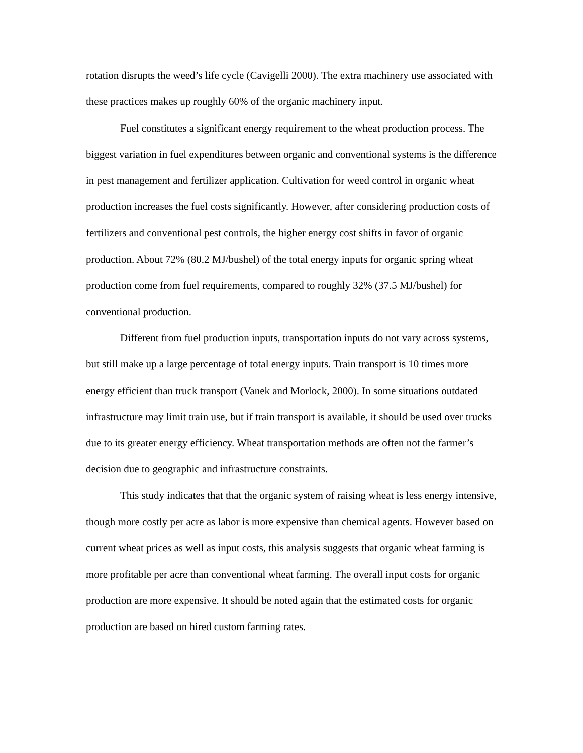rotation disrupts the weed’s life cycle (Cavigelli 2000). The extra machinery use associated with these practices makes up roughly 60% of the organic machinery input.
Fuel constitutes a significant energy requirement to the wheat production process. The biggest variation in fuel expenditures between organic and conventional systems is the difference in pest management and fertilizer application. Cultivation for weed control in organic wheat production increases the fuel costs significantly. However, after considering production costs of fertilizers and conventional pest controls, the higher energy cost shifts in favor of organic production. About 72% (80.2 MJ/bushel) of the total energy inputs for organic spring wheat production come from fuel requirements, compared to roughly 32% (37.5 MJ/bushel) for conventional production.
Different from fuel production inputs, transportation inputs do not vary across systems, but still make up a large percentage of total energy inputs. Train transport is 10 times more energy efficient than truck transport (Vanek and Morlock, 2000). In some situations outdated infrastructure may limit train use, but if train transport is available, it should be used over trucks due to its greater energy efficiency. Wheat transportation methods are often not the farmer’s decision due to geographic and infrastructure constraints.
This study indicates that that the organic system of raising wheat is less energy intensive, though more costly per acre as labor is more expensive than chemical agents. However based on current wheat prices as well as input costs, this analysis suggests that organic wheat farming is more profitable per acre than conventional wheat farming. The overall input costs for organic production are more expensive. It should be noted again that the estimated costs for organic production are based on hired custom farming rates.